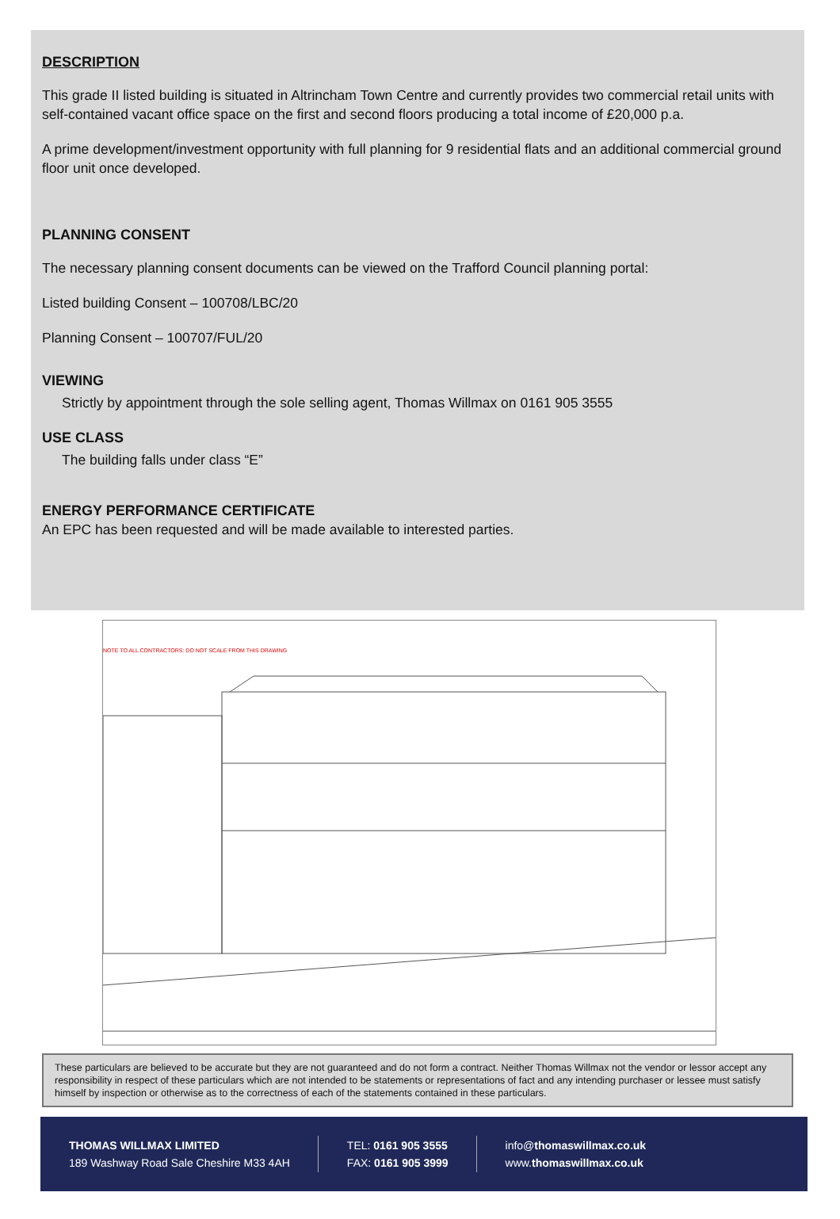DESCRIPTION
This grade II listed building is situated in Altrincham Town Centre and currently provides two commercial retail units with self-contained vacant office space on the first and second floors producing a total income of £20,000 p.a.
A prime development/investment opportunity with full planning for 9 residential flats and an additional commercial ground floor unit once developed.
PLANNING CONSENT
The necessary planning consent documents can be viewed on the Trafford Council planning portal:
Listed building Consent – 100708/LBC/20
Planning Consent – 100707/FUL/20
VIEWING
Strictly by appointment through the sole selling agent, Thomas Willmax on 0161 905 3555
USE CLASS
The building falls under class “E”
ENERGY PERFORMANCE CERTIFICATE
An EPC has been requested and will be made available to interested parties.
NOTE TO ALL CONTRACTORS: DO NOT SCALE FROM THIS DRAWING
These particulars are believed to be accurate but they are not guaranteed and do not form a contract. Neither Thomas Willmax not the vendor or lessor accept any responsibility in respect of these particulars which are not intended to be statements or representations of fact and any intending purchaser or lessee must satisfy himself by inspection or otherwise as to the correctness of each of the statements contained in these particulars.
THOMAS WILLMAX LIMITED
189 Washway Road Sale Cheshire M33 4AH
TEL: 0161 905 3555
FAX: 0161 905 3999
info@thomaswillmax.co.uk
www.thomaswillmax.co.uk